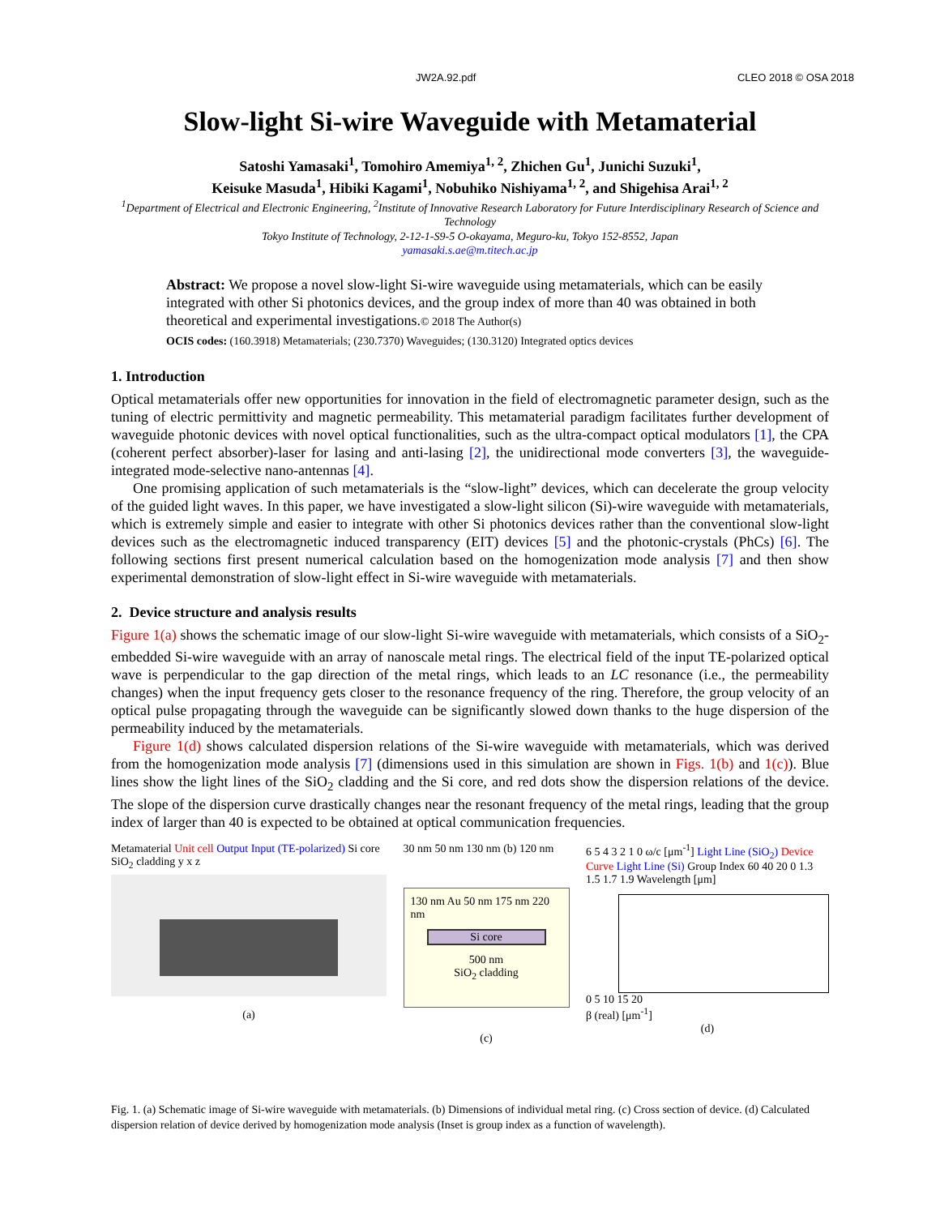JW2A.92.pdf CLEO 2018 © OSA 2018
Slow-light Si-wire Waveguide with Metamaterial
Satoshi Yamasaki<sup>1</sup>, Tomohiro Amemiya<sup>1, 2</sup>, Zhichen Gu<sup>1</sup>, Junichi Suzuki<sup>1</sup>,
Keisuke Masuda<sup>1</sup>, Hibiki Kagami<sup>1</sup>, Nobuhiko Nishiyama<sup>1, 2</sup>, and Shigehisa Arai<sup>1, 2</sup>
<sup>1</sup> Department of Electrical and Electronic Engineering, <sup>2</sup>Institute of Innovative Research Laboratory for Future Interdisciplinary Research of Science and Technology
Tokyo Institute of Technology, 2-12-1-S9-5 O-okayama, Meguro-ku, Tokyo 152-8552, Japan
yamasaki.s.ae@m.titech.ac.jp
Abstract: We propose a novel slow-light Si-wire waveguide using metamaterials, which can be easily integrated with other Si photonics devices, and the group index of more than 40 was obtained in both theoretical and experimental investigations.© 2018 The Author(s)
OCIS codes: (160.3918) Metamaterials; (230.7370) Waveguides; (130.3120) Integrated optics devices
1. Introduction
Optical metamaterials offer new opportunities for innovation in the field of electromagnetic parameter design, such as the tuning of electric permittivity and magnetic permeability. This metamaterial paradigm facilitates further development of waveguide photonic devices with novel optical functionalities, such as the ultra-compact optical modulators [1], the CPA (coherent perfect absorber)-laser for lasing and anti-lasing [2], the unidirectional mode converters [3], the waveguide-integrated mode-selective nano-antennas [4].
One promising application of such metamaterials is the “slow-light” devices, which can decelerate the group velocity of the guided light waves. In this paper, we have investigated a slow-light silicon (Si)-wire waveguide with metamaterials, which is extremely simple and easier to integrate with other Si photonics devices rather than the conventional slow-light devices such as the electromagnetic induced transparency (EIT) devices [5] and the photonic-crystals (PhCs) [6]. The following sections first present numerical calculation based on the homogenization mode analysis [7] and then show experimental demonstration of slow-light effect in Si-wire waveguide with metamaterials.
2. Device structure and analysis results
Figure 1(a) shows the schematic image of our slow-light Si-wire waveguide with metamaterials, which consists of a SiO<sub>2</sub>-embedded Si-wire waveguide with an array of nanoscale metal rings. The electrical field of the input TE-polarized optical wave is perpendicular to the gap direction of the metal rings, which leads to an LC resonance (i.e., the permeability changes) when the input frequency gets closer to the resonance frequency of the ring. Therefore, the group velocity of an optical pulse propagating through the waveguide can be significantly slowed down thanks to the huge dispersion of the permeability induced by the metamaterials.
Figure 1(d) shows calculated dispersion relations of the Si-wire waveguide with metamaterials, which was derived from the homogenization mode analysis [7] (dimensions used in this simulation are shown in Figs. 1(b) and 1(c)). Blue lines show the light lines of the SiO<sub>2</sub> cladding and the Si core, and red dots show the dispersion relations of the device. The slope of the dispersion curve drastically changes near the resonant frequency of the metal rings, leading that the group index of larger than 40 is expected to be obtained at optical communication frequencies.
Metamaterial Unit cell Output Input (TE-polarized) Si core SiO<sub>2</sub> cladding y x z
(a)
30 nm 50 nm 130 nm (b) 120 nm
130 nm Au 50 nm 175 nm 220 nm
Si core
500 nm
SiO<sub>2</sub> cladding
(c)
6 5 4 3 2 1 0 ω/c [μm<sup>-1</sup>] Light Line (SiO<sub>2</sub>) Device Curve Light Line (Si) Group Index 60 40 20 0 1.3 1.5 1.7 1.9 Wavelength [μm]
0 5 10 15 20
β (real) [μm<sup>-1</sup>]
(d)
Fig. 1. (a) Schematic image of Si-wire waveguide with metamaterials. (b) Dimensions of individual metal ring. (c) Cross section of device. (d) Calculated dispersion relation of device derived by homogenization mode analysis (Inset is group index as a function of wavelength).